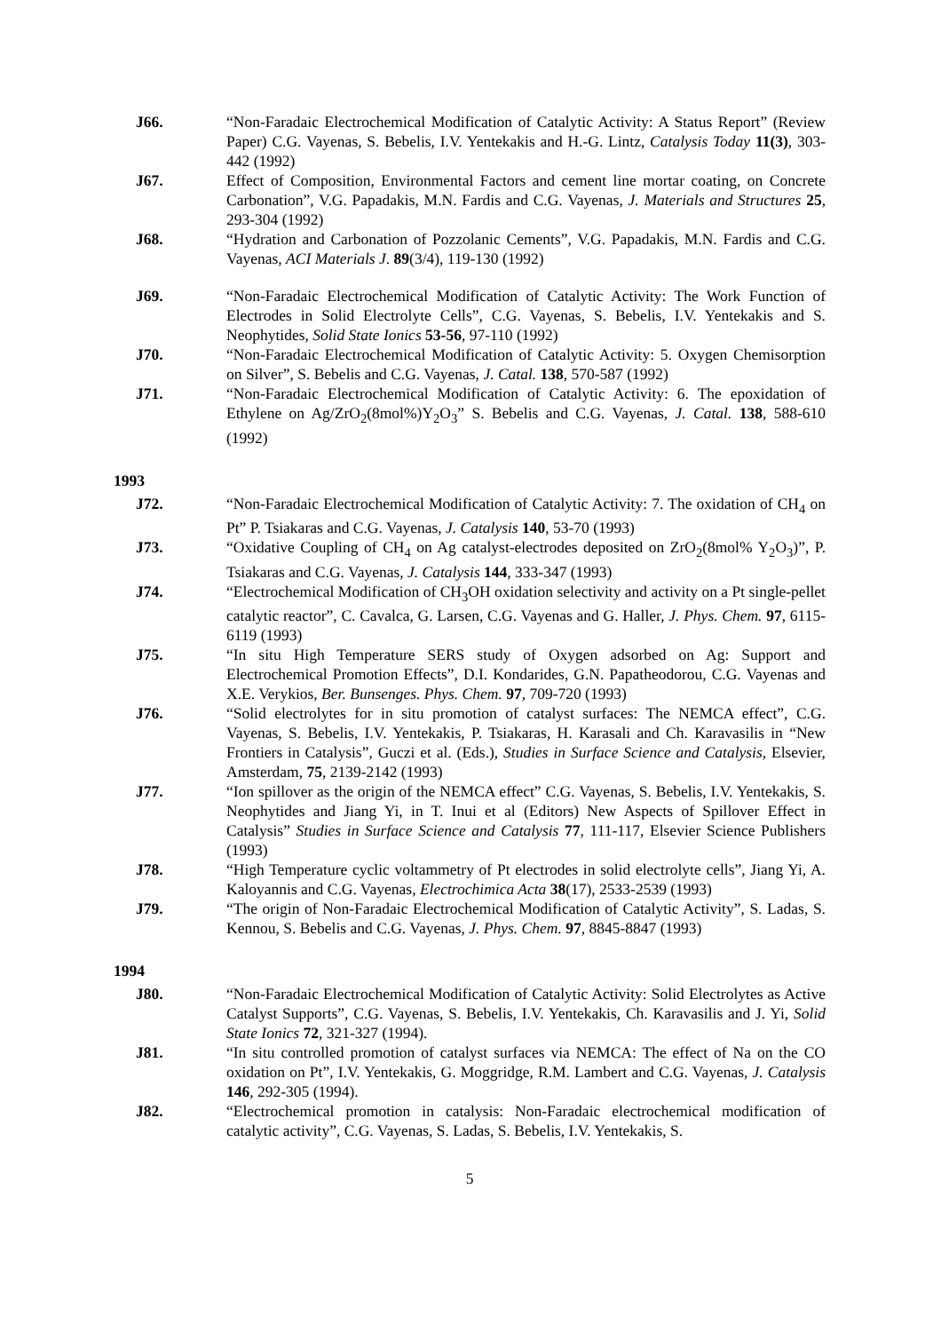J66. “Non-Faradaic Electrochemical Modification of Catalytic Activity: A Status Report” (Review Paper) C.G. Vayenas, S. Bebelis, I.V. Yentekakis and H.-G. Lintz, Catalysis Today 11(3), 303-442 (1992)
J67. Effect of Composition, Environmental Factors and cement line mortar coating, on Concrete Carbonation”, V.G. Papadakis, M.N. Fardis and C.G. Vayenas, J. Materials and Structures 25, 293-304 (1992)
J68. “Hydration and Carbonation of Pozzolanic Cements”, V.G. Papadakis, M.N. Fardis and C.G. Vayenas, ACI Materials J. 89(3/4), 119-130 (1992)
J69. “Non-Faradaic Electrochemical Modification of Catalytic Activity: The Work Function of Electrodes in Solid Electrolyte Cells”, C.G. Vayenas, S. Bebelis, I.V. Yentekakis and S. Neophytides, Solid State Ionics 53-56, 97-110 (1992)
J70. “Non-Faradaic Electrochemical Modification of Catalytic Activity: 5. Oxygen Chemisorption on Silver”, S. Bebelis and C.G. Vayenas, J. Catal. 138, 570-587 (1992)
J71. “Non-Faradaic Electrochemical Modification of Catalytic Activity: 6. The epoxidation of Ethylene on Ag/ZrO<sub>2</sub>(8mol%)Y<sub>2</sub>O<sub>3</sub>” S. Bebelis and C.G. Vayenas, J. Catal. 138, 588-610 (1992)
1993
J72. “Non-Faradaic Electrochemical Modification of Catalytic Activity: 7. The oxidation of CH<sub>4</sub> on Pt” P. Tsiakaras and C.G. Vayenas, J. Catalysis 140, 53-70 (1993)
J73. “Oxidative Coupling of CH<sub>4</sub> on Ag catalyst-electrodes deposited on ZrO<sub>2</sub>(8mol% Y<sub>2</sub>O<sub>3</sub>)”, P. Tsiakaras and C.G. Vayenas, J. Catalysis 144, 333-347 (1993)
J74. “Electrochemical Modification of CH<sub>3</sub>OH oxidation selectivity and activity on a Pt single-pellet catalytic reactor”, C. Cavalca, G. Larsen, C.G. Vayenas and G. Haller, J. Phys. Chem. 97, 6115-6119 (1993)
J75. “In situ High Temperature SERS study of Oxygen adsorbed on Ag: Support and Electrochemical Promotion Effects”, D.I. Kondarides, G.N. Papatheodorou, C.G. Vayenas and X.E. Verykios, Ber. Bunsenges. Phys. Chem. 97, 709-720 (1993)
J76. “Solid electrolytes for in situ promotion of catalyst surfaces: The NEMCA effect”, C.G. Vayenas, S. Bebelis, I.V. Yentekakis, P. Tsiakaras, H. Karasali and Ch. Karavasilis in “New Frontiers in Catalysis”, Guczi et al. (Eds.), Studies in Surface Science and Catalysis, Elsevier, Amsterdam, 75, 2139-2142 (1993)
J77. “Ion spillover as the origin of the NEMCA effect” C.G. Vayenas, S. Bebelis, I.V. Yentekakis, S. Neophytides and Jiang Yi, in T. Inui et al (Editors) New Aspects of Spillover Effect in Catalysis” Studies in Surface Science and Catalysis 77, 111-117, Elsevier Science Publishers (1993)
J78. “High Temperature cyclic voltammetry of Pt electrodes in solid electrolyte cells”, Jiang Yi, A. Kaloyannis and C.G. Vayenas, Electrochimica Acta 38(17), 2533-2539 (1993)
J79. “The origin of Non-Faradaic Electrochemical Modification of Catalytic Activity”, S. Ladas, S. Kennou, S. Bebelis and C.G. Vayenas, J. Phys. Chem. 97, 8845-8847 (1993)
1994
J80. “Non-Faradaic Electrochemical Modification of Catalytic Activity: Solid Electrolytes as Active Catalyst Supports”, C.G. Vayenas, S. Bebelis, I.V. Yentekakis, Ch. Karavasilis and J. Yi, Solid State Ionics 72, 321-327 (1994).
J81. “In situ controlled promotion of catalyst surfaces via NEMCA: The effect of Na on the CO oxidation on Pt”, I.V. Yentekakis, G. Moggridge, R.M. Lambert and C.G. Vayenas, J. Catalysis 146, 292-305 (1994).
J82. “Electrochemical promotion in catalysis: Non-Faradaic electrochemical modification of catalytic activity”, C.G. Vayenas, S. Ladas, S. Bebelis, I.V. Yentekakis, S.
5